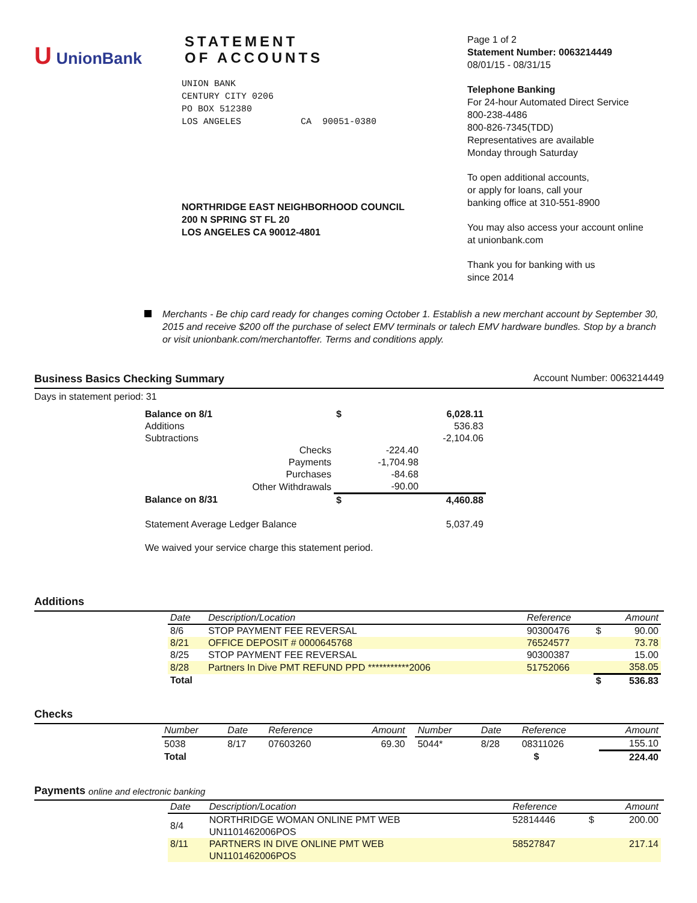U UnionBank
STATEMENT
OF ACCOUNTS
UNION BANK
CENTURY CITY 0206
PO BOX 512380
LOS ANGELES CA 90051-0380
NORTHRIDGE EAST NEIGHBORHOOD COUNCIL
200 N SPRING ST FL 20
LOS ANGELES CA 90012-4801
Page 1 of 2
Statement Number: 0063214449
08/01/15 - 08/31/15
Telephone Banking
For 24-hour Automated Direct Service
800-238-4486
800-826-7345(TDD)
Representatives are available
Monday through Saturday
To open additional accounts,
or apply for loans, call your
banking office at 310-551-8900
You may also access your account online
at unionbank.com
Thank you for banking with us
since 2014
Merchants - Be chip card ready for changes coming October 1. Establish a new merchant account by September 30, 2015 and receive $200 off the purchase of select EMV terminals or talech EMV hardware bundles. Stop by a branch or visit unionbank.com/merchantoffer. Terms and conditions apply.
Business Basics Checking Summary Account Number: 0063214449
Days in statement period: 31
| Balance on 8/1 | $ | | 6,028.11 |
| Additions | | | 536.83 |
| Subtractions | | | -2,104.06 |
| Checks | | -224.40 | |
| Payments | | -1,704.98 | |
| Purchases | | -84.68 | |
| Other Withdrawals | | -90.00 | |
| Balance on 8/31 | $ | | 4,460.88 |
| Statement Average Ledger Balance | | | 5,037.49 |
We waived your service charge this statement period.
Additions
| Date | Description/Location | Reference | | Amount |
| --- | --- | --- | --- | --- |
| 8/6 | STOP PAYMENT FEE REVERSAL | 90300476 | $ | 90.00 |
| 8/21 | OFFICE DEPOSIT # 0000645768 | 76524577 | | 73.78 |
| 8/25 | STOP PAYMENT FEE REVERSAL | 90300387 | | 15.00 |
| 8/28 | Partners In Dive PMT REFUND PPD ***********2006 | 51752066 | | 358.05 |
| Total | | | $ | 536.83 |
Checks
| Number | Date | Reference | Amount | | Number | Date | Reference | Amount |
| --- | --- | --- | --- | --- | --- | --- | --- | --- |
| 5038 | 8/17 | 07603260 | 69.30 | | 5044* | 8/28 | 08311026 | 155.10 |
| Total | $ | | | | | | | 224.40 |
Payments online and electronic banking
| Date | Description/Location | Reference | | Amount |
| --- | --- | --- | --- | --- |
| 8/4 | NORTHRIDGE WOMAN ONLINE PMT WEB UN1101462006POS | 52814446 | $ | 200.00 |
| 8/11 | PARTNERS IN DIVE ONLINE PMT WEB UN1101462006POS | 58527847 | | 217.14 |